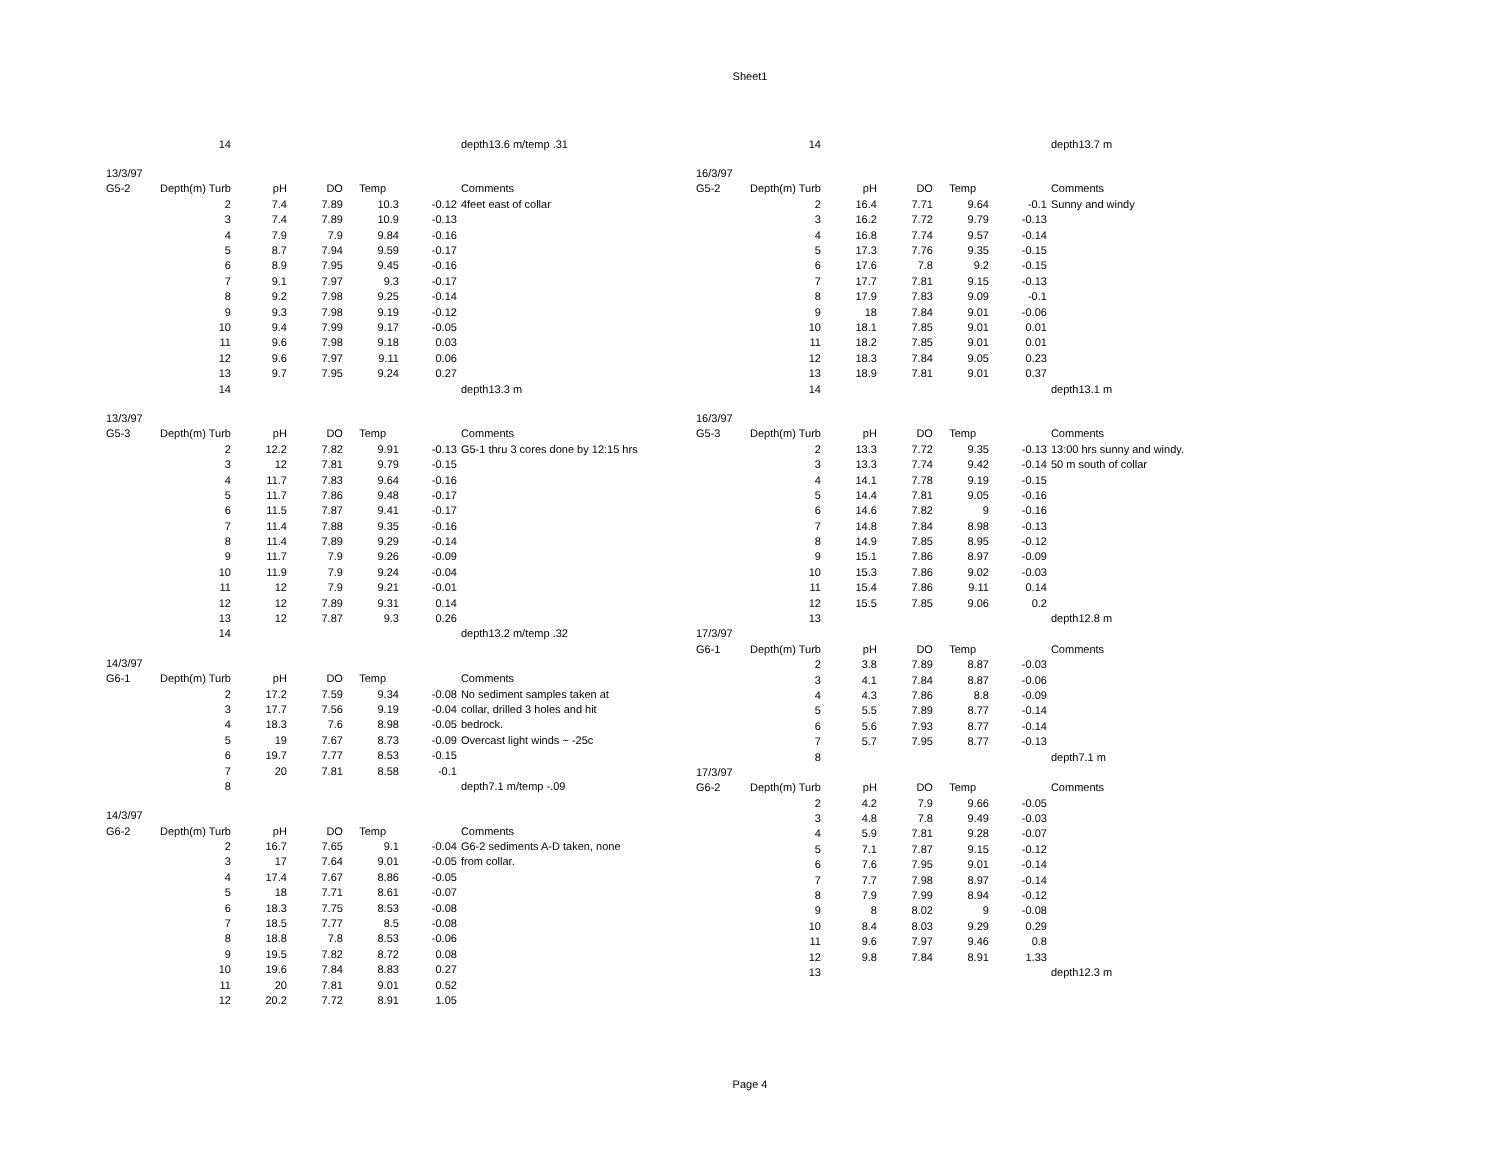Sheet1
| | 14 | | | | | depth13.6 m/temp .31 |
| 13/3/97 | | | | | | |
| G5-2 | Depth(m) Turb | pH | DO | Temp | | Comments |
| | 2 | 7.4 | 7.89 | 10.3 | -0.12 | 4feet east of collar |
| | 3 | 7.4 | 7.89 | 10.9 | -0.13 | |
| | 4 | 7.9 | 7.9 | 9.84 | -0.16 | |
| | 5 | 8.7 | 7.94 | 9.59 | -0.17 | |
| | 6 | 8.9 | 7.95 | 9.45 | -0.16 | |
| | 7 | 9.1 | 7.97 | 9.3 | -0.17 | |
| | 8 | 9.2 | 7.98 | 9.25 | -0.14 | |
| | 9 | 9.3 | 7.98 | 9.19 | -0.12 | |
| | 10 | 9.4 | 7.99 | 9.17 | -0.05 | |
| | 11 | 9.6 | 7.98 | 9.18 | 0.03 | |
| | 12 | 9.6 | 7.97 | 9.11 | 0.06 | |
| | 13 | 9.7 | 7.95 | 9.24 | 0.27 | |
| | 14 | | | | | depth13.3 m |
| 13/3/97 | | | | | | |
| G5-3 | Depth(m) Turb | pH | DO | Temp | | Comments |
| | 2 | 12.2 | 7.82 | 9.91 | -0.13 | G5-1 thru 3 cores done by 12:15 hrs |
| | 3 | 12 | 7.81 | 9.79 | -0.15 | |
| | 4 | 11.7 | 7.83 | 9.64 | -0.16 | |
| | 5 | 11.7 | 7.86 | 9.48 | -0.17 | |
| | 6 | 11.5 | 7.87 | 9.41 | -0.17 | |
| | 7 | 11.4 | 7.88 | 9.35 | -0.16 | |
| | 8 | 11.4 | 7.89 | 9.29 | -0.14 | |
| | 9 | 11.7 | 7.9 | 9.26 | -0.09 | |
| | 10 | 11.9 | 7.9 | 9.24 | -0.04 | |
| | 11 | 12 | 7.9 | 9.21 | -0.01 | |
| | 12 | 12 | 7.89 | 9.31 | 0.14 | |
| | 13 | 12 | 7.87 | 9.3 | 0.26 | |
| | 14 | | | | | depth13.2 m/temp .32 |
| 14/3/97 | | | | | | |
| G6-1 | Depth(m) Turb | pH | DO | Temp | | Comments |
| | 2 | 17.2 | 7.59 | 9.34 | -0.08 | No sediment samples taken at |
| | 3 | 17.7 | 7.56 | 9.19 | -0.04 | collar, drilled 3 holes and hit |
| | 4 | 18.3 | 7.6 | 8.98 | -0.05 | bedrock. |
| | 5 | 19 | 7.67 | 8.73 | -0.09 | Overcast light winds ~ -25c |
| | 6 | 19.7 | 7.77 | 8.53 | -0.15 | |
| | 7 | 20 | 7.81 | 8.58 | -0.1 | |
| | 8 | | | | | depth7.1 m/temp -.09 |
| 14/3/97 | | | | | | |
| G6-2 | Depth(m) Turb | pH | DO | Temp | | Comments |
| | 2 | 16.7 | 7.65 | 9.1 | -0.04 | G6-2 sediments A-D taken, none |
| | 3 | 17 | 7.64 | 9.01 | -0.05 | from collar. |
| | 4 | 17.4 | 7.67 | 8.86 | -0.05 | |
| | 5 | 18 | 7.71 | 8.61 | -0.07 | |
| | 6 | 18.3 | 7.75 | 8.53 | -0.08 | |
| | 7 | 18.5 | 7.77 | 8.5 | -0.08 | |
| | 8 | 18.8 | 7.8 | 8.53 | -0.06 | |
| | 9 | 19.5 | 7.82 | 8.72 | 0.08 | |
| | 10 | 19.6 | 7.84 | 8.83 | 0.27 | |
| | 11 | 20 | 7.81 | 9.01 | 0.52 | |
| | 12 | 20.2 | 7.72 | 8.91 | 1.05 | |
| | 14 | | | | | depth13.7 m |
| 16/3/97 | | | | | | |
| G5-2 | Depth(m) Turb | pH | DO | Temp | | Comments |
| | 2 | 16.4 | 7.71 | 9.64 | -0.1 | Sunny and windy |
| | 3 | 16.2 | 7.72 | 9.79 | -0.13 | |
| | 4 | 16.8 | 7.74 | 9.57 | -0.14 | |
| | 5 | 17.3 | 7.76 | 9.35 | -0.15 | |
| | 6 | 17.6 | 7.8 | 9.2 | -0.15 | |
| | 7 | 17.7 | 7.81 | 9.15 | -0.13 | |
| | 8 | 17.9 | 7.83 | 9.09 | -0.1 | |
| | 9 | 18 | 7.84 | 9.01 | -0.06 | |
| | 10 | 18.1 | 7.85 | 9.01 | 0.01 | |
| | 11 | 18.2 | 7.85 | 9.01 | 0.01 | |
| | 12 | 18.3 | 7.84 | 9.05 | 0.23 | |
| | 13 | 18.9 | 7.81 | 9.01 | 0.37 | |
| | 14 | | | | | depth13.1 m |
| 16/3/97 | | | | | | |
| G5-3 | Depth(m) Turb | pH | DO | Temp | | Comments |
| | 2 | 13.3 | 7.72 | 9.35 | -0.13 | 13:00 hrs sunny and windy. |
| | 3 | 13.3 | 7.74 | 9.42 | -0.14 | 50 m south of collar |
| | 4 | 14.1 | 7.78 | 9.19 | -0.15 | |
| | 5 | 14.4 | 7.81 | 9.05 | -0.16 | |
| | 6 | 14.6 | 7.82 | 9 | -0.16 | |
| | 7 | 14.8 | 7.84 | 8.98 | -0.13 | |
| | 8 | 14.9 | 7.85 | 8.95 | -0.12 | |
| | 9 | 15.1 | 7.86 | 8.97 | -0.09 | |
| | 10 | 15.3 | 7.86 | 9.02 | -0.03 | |
| | 11 | 15.4 | 7.86 | 9.11 | 0.14 | |
| | 12 | 15.5 | 7.85 | 9.06 | 0.2 | |
| | 13 | | | | | depth12.8 m |
| 17/3/97 | | | | | | |
| G6-1 | Depth(m) Turb | pH | DO | Temp | | Comments |
| | 2 | 3.8 | 7.89 | 8.87 | -0.03 | |
| | 3 | 4.1 | 7.84 | 8.87 | -0.06 | |
| | 4 | 4.3 | 7.86 | 8.8 | -0.09 | |
| | 5 | 5.5 | 7.89 | 8.77 | -0.14 | |
| | 6 | 5.6 | 7.93 | 8.77 | -0.14 | |
| | 7 | 5.7 | 7.95 | 8.77 | -0.13 | |
| | 8 | | | | | depth7.1 m |
| 17/3/97 | | | | | | |
| G6-2 | Depth(m) Turb | pH | DO | Temp | | Comments |
| | 2 | 4.2 | 7.9 | 9.66 | -0.05 | |
| | 3 | 4.8 | 7.8 | 9.49 | -0.03 | |
| | 4 | 5.9 | 7.81 | 9.28 | -0.07 | |
| | 5 | 7.1 | 7.87 | 9.15 | -0.12 | |
| | 6 | 7.6 | 7.95 | 9.01 | -0.14 | |
| | 7 | 7.7 | 7.98 | 8.97 | -0.14 | |
| | 8 | 7.9 | 7.99 | 8.94 | -0.12 | |
| | 9 | 8 | 8.02 | 9 | -0.08 | |
| | 10 | 8.4 | 8.03 | 9.29 | 0.29 | |
| | 11 | 9.6 | 7.97 | 9.46 | 0.8 | |
| | 12 | 9.8 | 7.84 | 8.91 | 1.33 | |
| | 13 | | | | | depth12.3 m |
Page 4